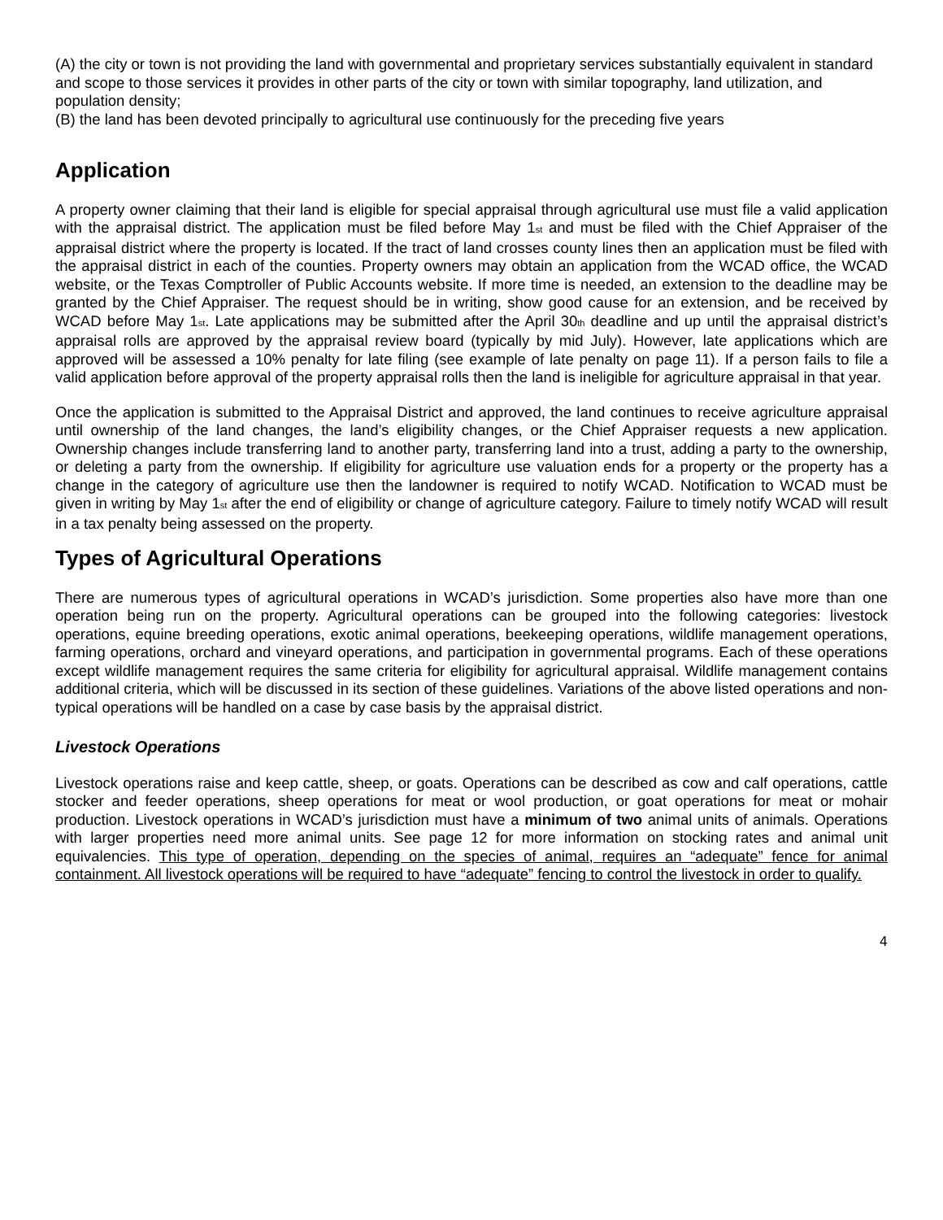(A) the city or town is not providing the land with governmental and proprietary services substantially equivalent in standard and scope to those services it provides in other parts of the city or town with similar topography, land utilization, and population density;
(B) the land has been devoted principally to agricultural use continuously for the preceding five years
Application
A property owner claiming that their land is eligible for special appraisal through agricultural use must file a valid application with the appraisal district. The application must be filed before May 1<sub>st</sub> and must be filed with the Chief Appraiser of the appraisal district where the property is located. If the tract of land crosses county lines then an application must be filed with the appraisal district in each of the counties. Property owners may obtain an application from the WCAD office, the WCAD website, or the Texas Comptroller of Public Accounts website. If more time is needed, an extension to the deadline may be granted by the Chief Appraiser. The request should be in writing, show good cause for an extension, and be received by WCAD before May 1<sub>st</sub>. Late applications may be submitted after the April 30<sub>th</sub> deadline and up until the appraisal district’s appraisal rolls are approved by the appraisal review board (typically by mid July). However, late applications which are approved will be assessed a 10% penalty for late filing (see example of late penalty on page 11). If a person fails to file a valid application before approval of the property appraisal rolls then the land is ineligible for agriculture appraisal in that year.
Once the application is submitted to the Appraisal District and approved, the land continues to receive agriculture appraisal until ownership of the land changes, the land’s eligibility changes, or the Chief Appraiser requests a new application. Ownership changes include transferring land to another party, transferring land into a trust, adding a party to the ownership, or deleting a party from the ownership. If eligibility for agriculture use valuation ends for a property or the property has a change in the category of agriculture use then the landowner is required to notify WCAD. Notification to WCAD must be given in writing by May 1<sub>st</sub> after the end of eligibility or change of agriculture category. Failure to timely notify WCAD will result in a tax penalty being assessed on the property.
Types of Agricultural Operations
There are numerous types of agricultural operations in WCAD’s jurisdiction. Some properties also have more than one operation being run on the property. Agricultural operations can be grouped into the following categories: livestock operations, equine breeding operations, exotic animal operations, beekeeping operations, wildlife management operations, farming operations, orchard and vineyard operations, and participation in governmental programs. Each of these operations except wildlife management requires the same criteria for eligibility for agricultural appraisal. Wildlife management contains additional criteria, which will be discussed in its section of these guidelines. Variations of the above listed operations and non-typical operations will be handled on a case by case basis by the appraisal district.
Livestock Operations
Livestock operations raise and keep cattle, sheep, or goats. Operations can be described as cow and calf operations, cattle stocker and feeder operations, sheep operations for meat or wool production, or goat operations for meat or mohair production. Livestock operations in WCAD’s jurisdiction must have a minimum of two animal units of animals. Operations with larger properties need more animal units. See page 12 for more information on stocking rates and animal unit equivalencies. This type of operation, depending on the species of animal, requires an “adequate” fence for animal containment. All livestock operations will be required to have “adequate” fencing to control the livestock in order to qualify.
4